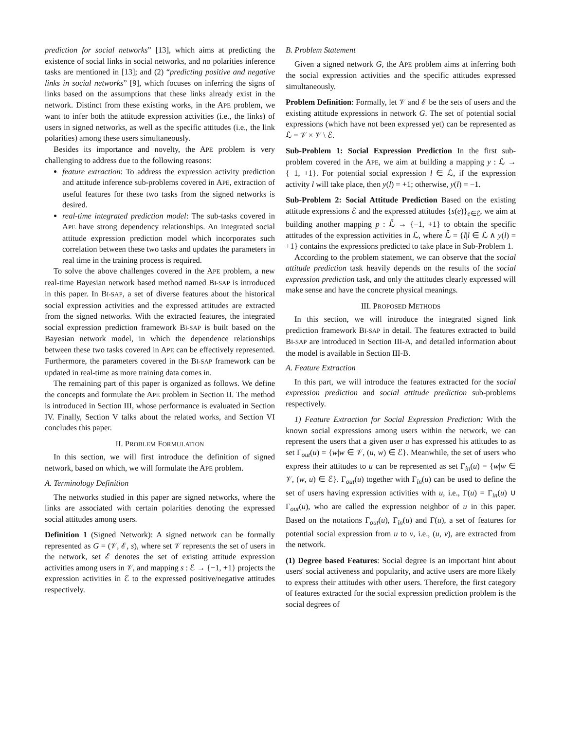prediction for social networks” [13], which aims at predicting the existence of social links in social networks, and no polarities inference tasks are mentioned in [13]; and (2) “predicting positive and negative links in social networks” [9], which focuses on inferring the signs of links based on the assumptions that these links already exist in the network. Distinct from these existing works, in the APE problem, we want to infer both the attitude expression activities (i.e., the links) of users in signed networks, as well as the specific attitudes (i.e., the link polarities) among these users simultaneously.
Besides its importance and novelty, the APE problem is very challenging to address due to the following reasons:
feature extraction: To address the expression activity prediction and attitude inference sub-problems covered in APE, extraction of useful features for these two tasks from the signed networks is desired.
real-time integrated prediction model: The sub-tasks covered in APE have strong dependency relationships. An integrated social attitude expression prediction model which incorporates such correlation between these two tasks and updates the parameters in real time in the training process is required.
To solve the above challenges covered in the APE problem, a new real-time Bayesian network based method named BI-SAP is introduced in this paper. In BI-SAP, a set of diverse features about the historical social expression activities and the expressed attitudes are extracted from the signed networks. With the extracted features, the integrated social expression prediction framework BI-SAP is built based on the Bayesian network model, in which the dependence relationships between these two tasks covered in APE can be effectively represented. Furthermore, the parameters covered in the BI-SAP framework can be updated in real-time as more training data comes in.
The remaining part of this paper is organized as follows. We define the concepts and formulate the APE problem in Section II. The method is introduced in Section III, whose performance is evaluated in Section IV. Finally, Section V talks about the related works, and Section VI concludes this paper.
II. PROBLEM FORMULATION
In this section, we will first introduce the definition of signed network, based on which, we will formulate the APE problem.
A. Terminology Definition
The networks studied in this paper are signed networks, where the links are associated with certain polarities denoting the expressed social attitudes among users.
Definition 1 (Signed Network): A signed network can be formally represented as G = (𝒱, ℰ, s), where set 𝒱 represents the set of users in the network, set ℰ denotes the set of existing attitude expression activities among users in 𝒱, and mapping s : ℰ → {−1, +1} projects the expression activities in ℰ to the expressed positive/negative attitudes respectively.
B. Problem Statement
Given a signed network G, the APE problem aims at inferring both the social expression activities and the specific attitudes expressed simultaneously.
Problem Definition: Formally, let 𝒱 and ℰ be the sets of users and the existing attitude expressions in network G. The set of potential social expressions (which have not been expressed yet) can be represented as ℒ = 𝒱 × 𝒱 \ ℰ.
Sub-Problem 1: Social Expression Prediction In the first sub-problem covered in the APE, we aim at building a mapping y : ℒ → {−1, +1}. For potential social expression l ∈ ℒ, if the expression activity l will take place, then y(l) = +1; otherwise, y(l) = −1.
Sub-Problem 2: Social Attitude Prediction Based on the existing attitude expressions ℰ and the expressed attitudes {s(e)}<sub>e∈ℰ</sub>, we aim at building another mapping p : ℒ̄ → {−1, +1} to obtain the specific attitudes of the expression activities in ℒ, where ℒ̄ = {l|l ∈ ℒ ∧ y(l) = +1} contains the expressions predicted to take place in Sub-Problem 1.
According to the problem statement, we can observe that the social attitude prediction task heavily depends on the results of the social expression prediction task, and only the attitudes clearly expressed will make sense and have the concrete physical meanings.
III. PROPOSED METHODS
In this section, we will introduce the integrated signed link prediction framework BI-SAP in detail. The features extracted to build BI-SAP are introduced in Section III-A, and detailed information about the model is available in Section III-B.
A. Feature Extraction
In this part, we will introduce the features extracted for the social expression prediction and social attitude prediction sub-problems respectively.
1) Feature Extraction for Social Expression Prediction: With the known social expressions among users within the network, we can represent the users that a given user u has expressed his attitudes to as set Γ<sub>out</sub>(u) = {w|w ∈ 𝒱, (u, w) ∈ ℰ}. Meanwhile, the set of users who express their attitudes to u can be represented as set Γ<sub>in</sub>(u) = {w|w ∈ 𝒱, (w, u) ∈ ℰ}. Γ<sub>out</sub>(u) together with Γ<sub>in</sub>(u) can be used to define the set of users having expression activities with u, i.e., Γ(u) = Γ<sub>in</sub>(u) ∪ Γ<sub>out</sub>(u), who are called the expression neighbor of u in this paper. Based on the notations Γ<sub>out</sub>(u), Γ<sub>in</sub>(u) and Γ(u), a set of features for potential social expression from u to v, i.e., (u, v), are extracted from the network.
(1) Degree based Features: Social degree is an important hint about users' social activeness and popularity, and active users are more likely to express their attitudes with other users. Therefore, the first category of features extracted for the social expression prediction problem is the social degrees of